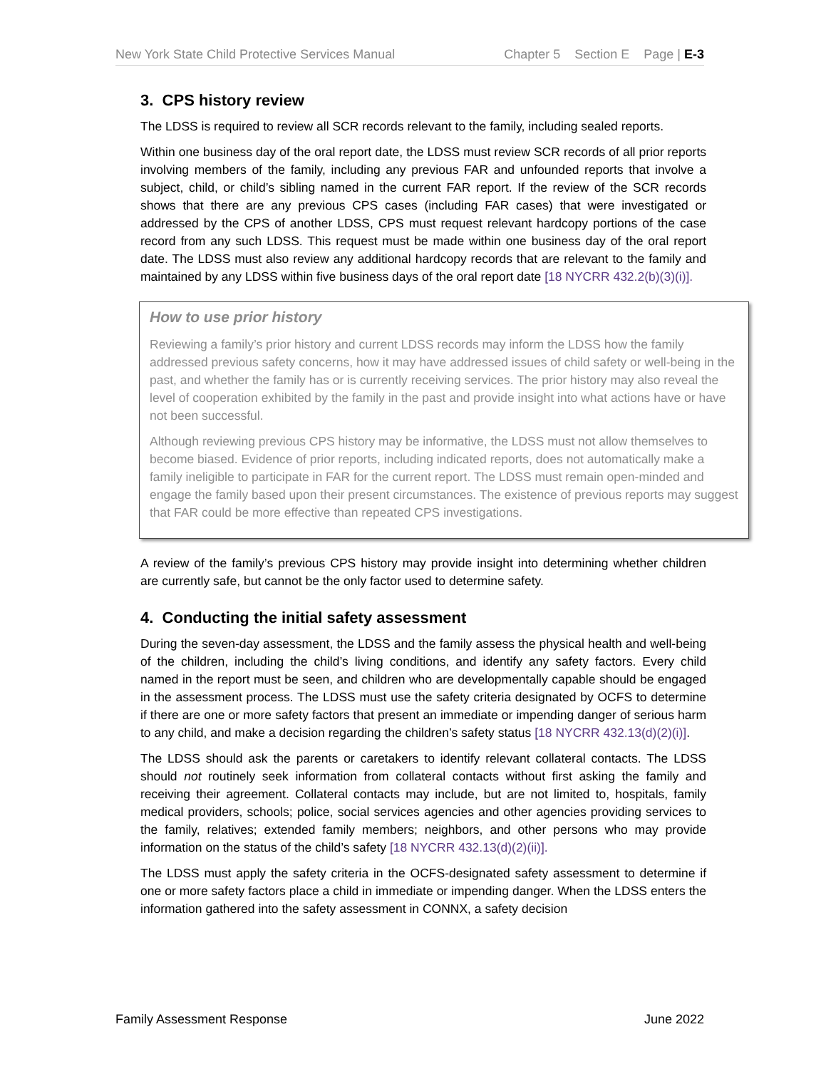New York State Child Protective Services Manual Chapter 5 Section E Page | E-3
3. CPS history review
The LDSS is required to review all SCR records relevant to the family, including sealed reports.
Within one business day of the oral report date, the LDSS must review SCR records of all prior reports involving members of the family, including any previous FAR and unfounded reports that involve a subject, child, or child’s sibling named in the current FAR report. If the review of the SCR records shows that there are any previous CPS cases (including FAR cases) that were investigated or addressed by the CPS of another LDSS, CPS must request relevant hardcopy portions of the case record from any such LDSS. This request must be made within one business day of the oral report date. The LDSS must also review any additional hardcopy records that are relevant to the family and maintained by any LDSS within five business days of the oral report date [18 NYCRR 432.2(b)(3)(i)].
How to use prior history
Reviewing a family’s prior history and current LDSS records may inform the LDSS how the family addressed previous safety concerns, how it may have addressed issues of child safety or well-being in the past, and whether the family has or is currently receiving services. The prior history may also reveal the level of cooperation exhibited by the family in the past and provide insight into what actions have or have not been successful.
Although reviewing previous CPS history may be informative, the LDSS must not allow themselves to become biased. Evidence of prior reports, including indicated reports, does not automatically make a family ineligible to participate in FAR for the current report. The LDSS must remain open-minded and engage the family based upon their present circumstances. The existence of previous reports may suggest that FAR could be more effective than repeated CPS investigations.
A review of the family’s previous CPS history may provide insight into determining whether children are currently safe, but cannot be the only factor used to determine safety.
4. Conducting the initial safety assessment
During the seven-day assessment, the LDSS and the family assess the physical health and well-being of the children, including the child’s living conditions, and identify any safety factors. Every child named in the report must be seen, and children who are developmentally capable should be engaged in the assessment process. The LDSS must use the safety criteria designated by OCFS to determine if there are one or more safety factors that present an immediate or impending danger of serious harm to any child, and make a decision regarding the children’s safety status [18 NYCRR 432.13(d)(2)(i)].
The LDSS should ask the parents or caretakers to identify relevant collateral contacts. The LDSS should not routinely seek information from collateral contacts without first asking the family and receiving their agreement. Collateral contacts may include, but are not limited to, hospitals, family medical providers, schools; police, social services agencies and other agencies providing services to the family, relatives; extended family members; neighbors, and other persons who may provide information on the status of the child’s safety [18 NYCRR 432.13(d)(2)(ii)].
The LDSS must apply the safety criteria in the OCFS-designated safety assessment to determine if one or more safety factors place a child in immediate or impending danger. When the LDSS enters the information gathered into the safety assessment in CONNX, a safety decision
Family Assessment Response June 2022